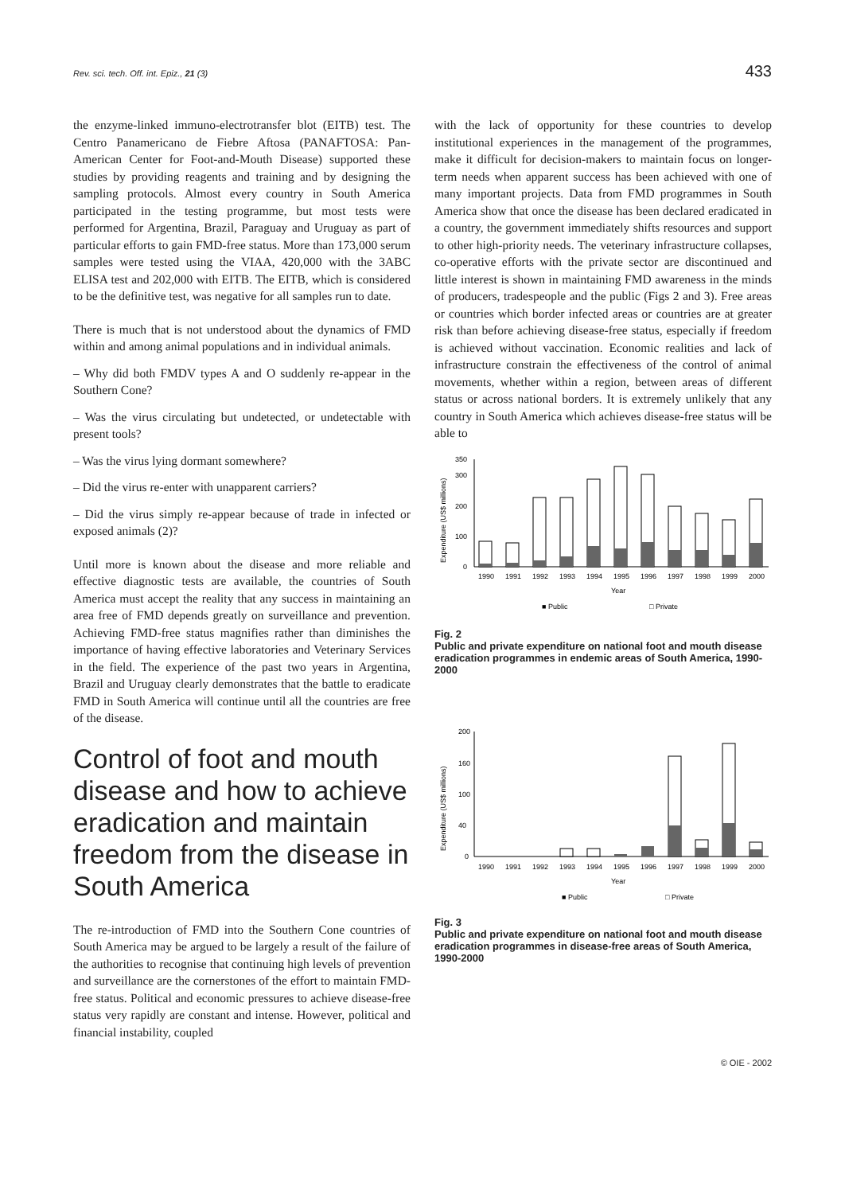Rev. sci. tech. Off. int. Epiz., 21 (3)
433
the enzyme-linked immuno-electrotransfer blot (EITB) test. The Centro Panamericano de Fiebre Aftosa (PANAFTOSA: Pan-American Center for Foot-and-Mouth Disease) supported these studies by providing reagents and training and by designing the sampling protocols. Almost every country in South America participated in the testing programme, but most tests were performed for Argentina, Brazil, Paraguay and Uruguay as part of particular efforts to gain FMD-free status. More than 173,000 serum samples were tested using the VIAA, 420,000 with the 3ABC ELISA test and 202,000 with EITB. The EITB, which is considered to be the definitive test, was negative for all samples run to date.
There is much that is not understood about the dynamics of FMD within and among animal populations and in individual animals.
– Why did both FMDV types A and O suddenly re-appear in the Southern Cone?
– Was the virus circulating but undetected, or undetectable with present tools?
– Was the virus lying dormant somewhere?
– Did the virus re-enter with unapparent carriers?
– Did the virus simply re-appear because of trade in infected or exposed animals (2)?
Until more is known about the disease and more reliable and effective diagnostic tests are available, the countries of South America must accept the reality that any success in maintaining an area free of FMD depends greatly on surveillance and prevention. Achieving FMD-free status magnifies rather than diminishes the importance of having effective laboratories and Veterinary Services in the field. The experience of the past two years in Argentina, Brazil and Uruguay clearly demonstrates that the battle to eradicate FMD in South America will continue until all the countries are free of the disease.
Control of foot and mouth disease and how to achieve eradication and maintain freedom from the disease in South America
The re-introduction of FMD into the Southern Cone countries of South America may be argued to be largely a result of the failure of the authorities to recognise that continuing high levels of prevention and surveillance are the cornerstones of the effort to maintain FMD-free status. Political and economic pressures to achieve disease-free status very rapidly are constant and intense. However, political and financial instability, coupled
with the lack of opportunity for these countries to develop institutional experiences in the management of the programmes, make it difficult for decision-makers to maintain focus on longer-term needs when apparent success has been achieved with one of many important projects. Data from FMD programmes in South America show that once the disease has been declared eradicated in a country, the government immediately shifts resources and support to other high-priority needs. The veterinary infrastructure collapses, co-operative efforts with the private sector are discontinued and little interest is shown in maintaining FMD awareness in the minds of producers, tradespeople and the public (Figs 2 and 3). Free areas or countries which border infected areas or countries are at greater risk than before achieving disease-free status, especially if freedom is achieved without vaccination. Economic realities and lack of infrastructure constrain the effectiveness of the control of animal movements, whether within a region, between areas of different status or across national borders. It is extremely unlikely that any country in South America which achieves disease-free status will be able to
Expenditure (US$ millions)
350
300
200
100
0
1990
1991
1992
1993
1994
1995
1996
1997
1998
1999
2000
Year
■ Public
□ Private
Fig. 2
Public and private expenditure on national foot and mouth disease eradication programmes in endemic areas of South America, 1990-2000
Expenditure (US$ millions)
200
160
100
40
0
1990
1991
1992
1993
1994
1995
1996
1997
1998
1999
2000
Year
■ Public
□ Private
Fig. 3
Public and private expenditure on national foot and mouth disease eradication programmes in disease-free areas of South America, 1990-2000
© OIE - 2002